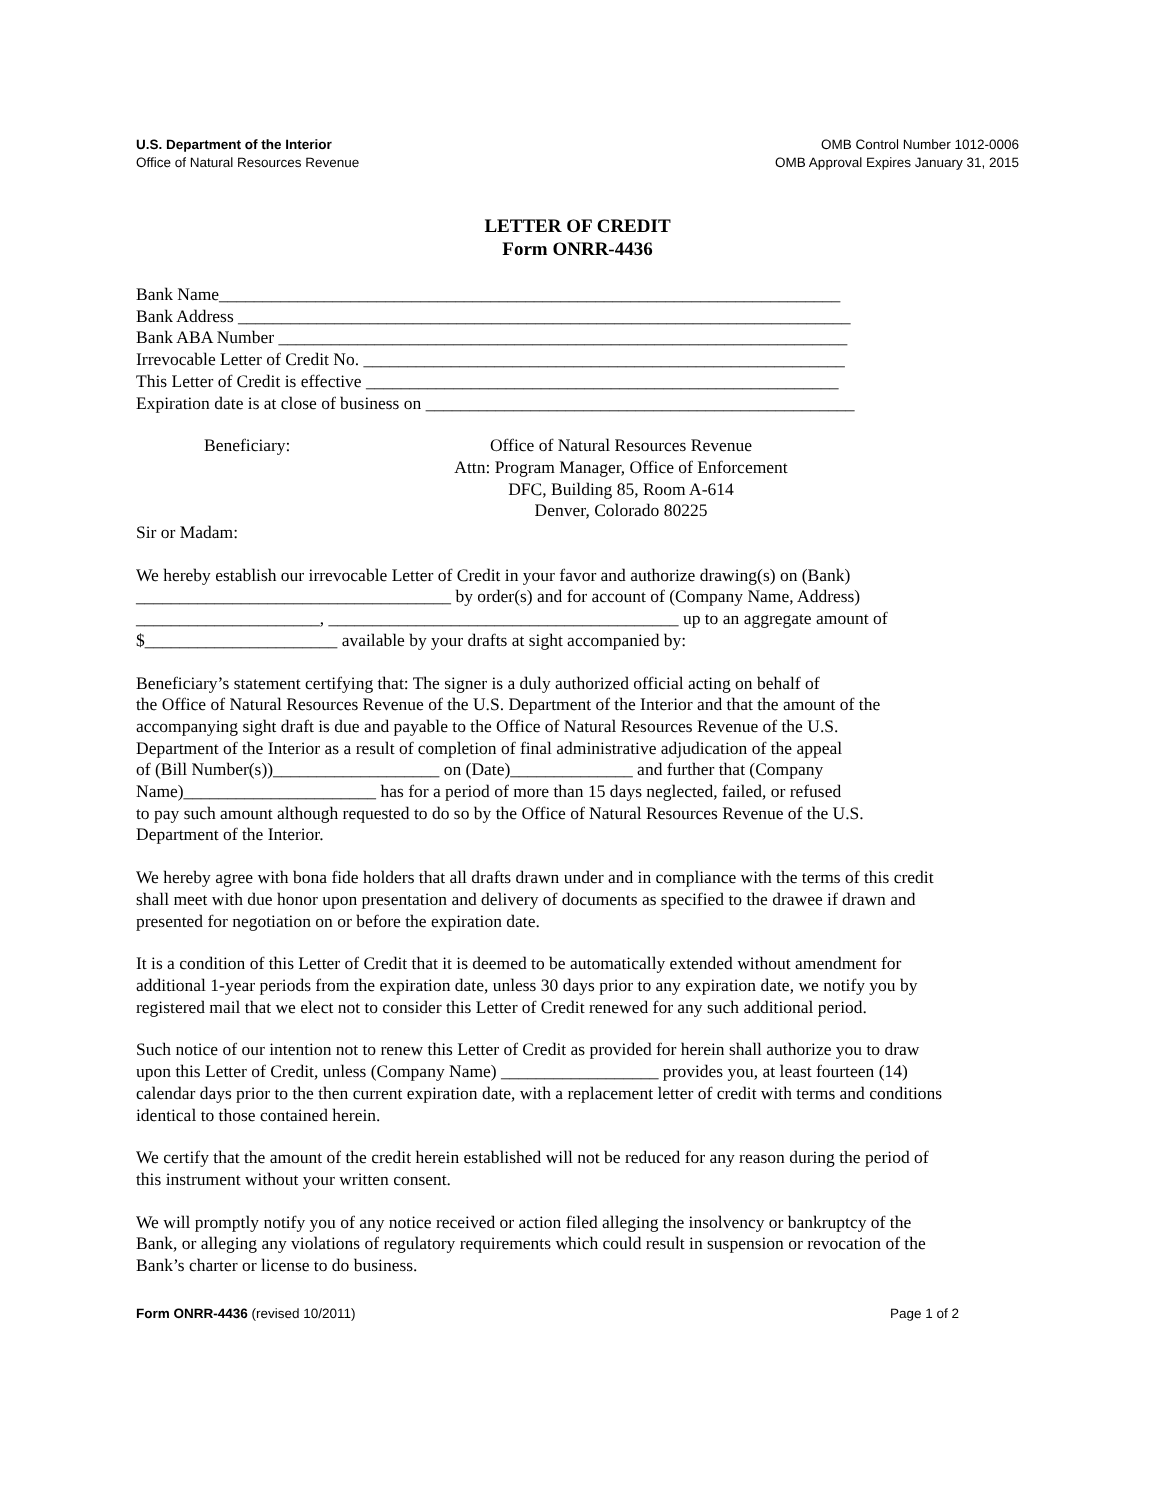U.S. Department of the Interior
Office of Natural Resources Revenue
OMB Control Number 1012-0006
OMB Approval Expires January 31, 2015
LETTER OF CREDIT
Form ONRR-4436
Bank Name_______________________________________________________________________
Bank Address ______________________________________________________________________
Bank ABA Number _________________________________________________________________
Irrevocable Letter of Credit No. _______________________________________________________
This Letter of Credit is effective ______________________________________________________
Expiration date is at close of business on _________________________________________________
Beneficiary: Office of Natural Resources Revenue
Attn: Program Manager, Office of Enforcement
DFC, Building 85, Room A-614
Denver, Colorado 80225
Sir or Madam:
We hereby establish our irrevocable Letter of Credit in your favor and authorize drawing(s) on (Bank)
____________________________________ by order(s) and for account of (Company Name, Address)
_____________________, ________________________________________ up to an aggregate amount of
$______________________ available by your drafts at sight accompanied by:
Beneficiary’s statement certifying that: The signer is a duly authorized official acting on behalf of
the Office of Natural Resources Revenue of the U.S. Department of the Interior and that the amount of the
accompanying sight draft is due and payable to the Office of Natural Resources Revenue of the U.S.
Department of the Interior as a result of completion of final administrative adjudication of the appeal
of (Bill Number(s))___________________ on (Date)______________ and further that (Company
Name)______________________ has for a period of more than 15 days neglected, failed, or refused
to pay such amount although requested to do so by the Office of Natural Resources Revenue of the U.S.
Department of the Interior.
We hereby agree with bona fide holders that all drafts drawn under and in compliance with the terms of this credit
shall meet with due honor upon presentation and delivery of documents as specified to the drawee if drawn and
presented for negotiation on or before the expiration date.
It is a condition of this Letter of Credit that it is deemed to be automatically extended without amendment for
additional 1-year periods from the expiration date, unless 30 days prior to any expiration date, we notify you by
registered mail that we elect not to consider this Letter of Credit renewed for any such additional period.
Such notice of our intention not to renew this Letter of Credit as provided for herein shall authorize you to draw
upon this Letter of Credit, unless (Company Name) __________________ provides you, at least fourteen (14)
calendar days prior to the then current expiration date, with a replacement letter of credit with terms and conditions
identical to those contained herein.
We certify that the amount of the credit herein established will not be reduced for any reason during the period of
this instrument without your written consent.
We will promptly notify you of any notice received or action filed alleging the insolvency or bankruptcy of the
Bank, or alleging any violations of regulatory requirements which could result in suspension or revocation of the
Bank’s charter or license to do business.
Form ONRR-4436 (revised 10/2011)
Page 1 of 2